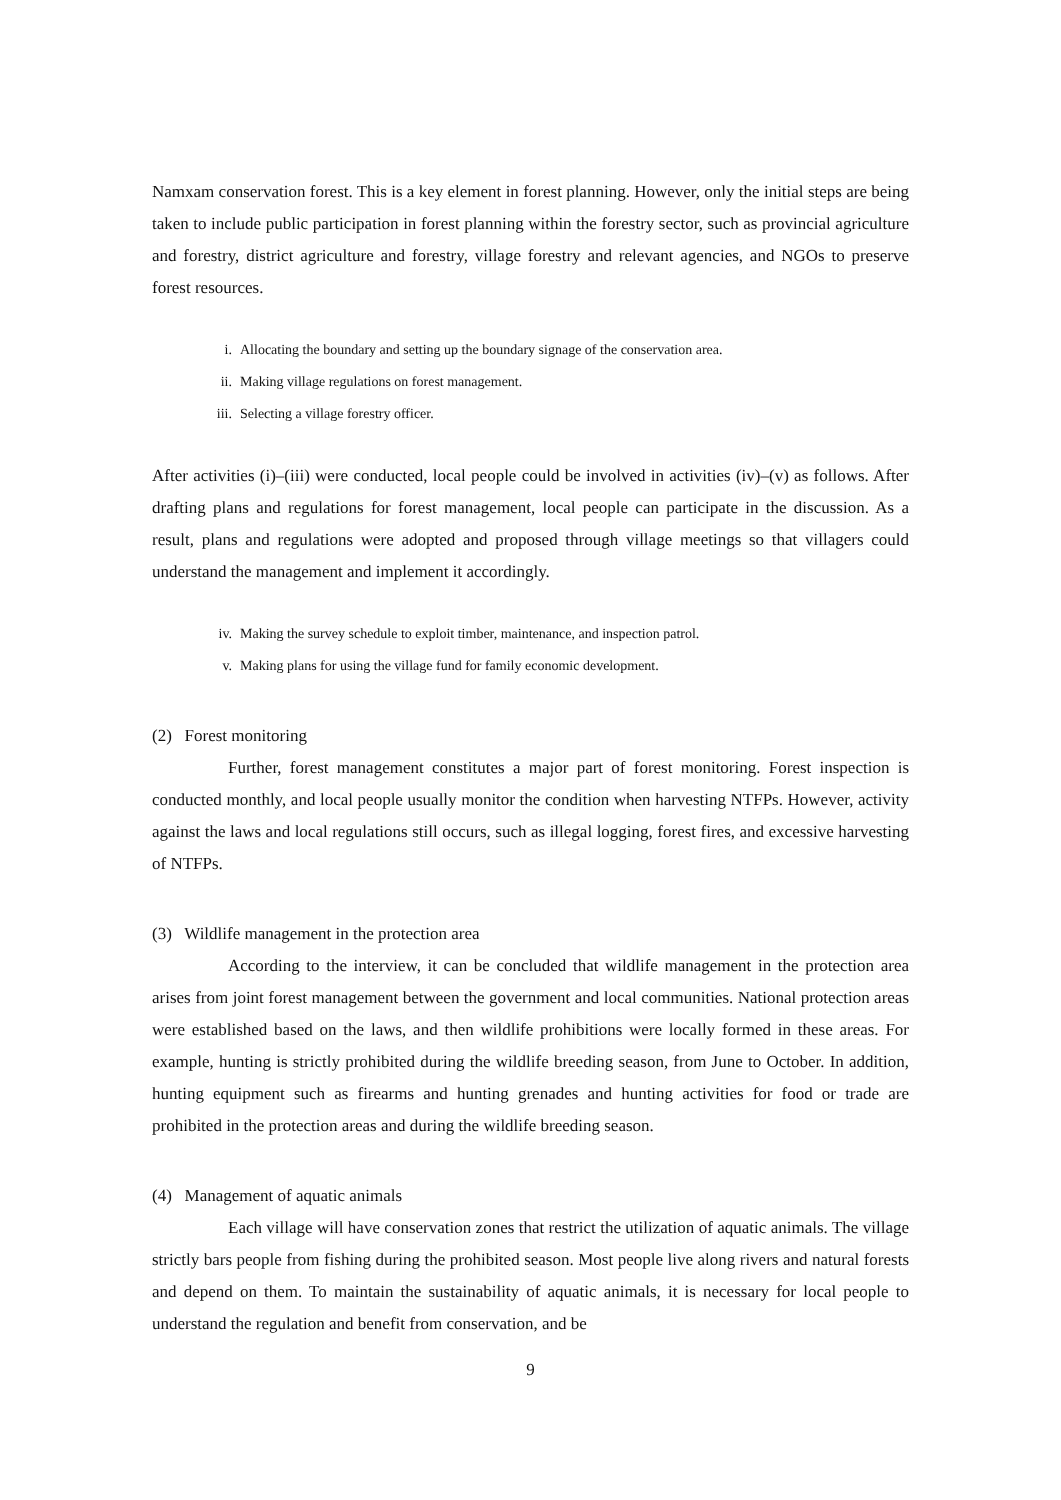Namxam conservation forest. This is a key element in forest planning. However, only the initial steps are being taken to include public participation in forest planning within the forestry sector, such as provincial agriculture and forestry, district agriculture and forestry, village forestry and relevant agencies, and NGOs to preserve forest resources.
i. Allocating the boundary and setting up the boundary signage of the conservation area.
ii. Making village regulations on forest management.
iii. Selecting a village forestry officer.
After activities (i)–(iii) were conducted, local people could be involved in activities (iv)–(v) as follows. After drafting plans and regulations for forest management, local people can participate in the discussion. As a result, plans and regulations were adopted and proposed through village meetings so that villagers could understand the management and implement it accordingly.
iv. Making the survey schedule to exploit timber, maintenance, and inspection patrol.
v. Making plans for using the village fund for family economic development.
(2) Forest monitoring
Further, forest management constitutes a major part of forest monitoring. Forest inspection is conducted monthly, and local people usually monitor the condition when harvesting NTFPs. However, activity against the laws and local regulations still occurs, such as illegal logging, forest fires, and excessive harvesting of NTFPs.
(3) Wildlife management in the protection area
According to the interview, it can be concluded that wildlife management in the protection area arises from joint forest management between the government and local communities. National protection areas were established based on the laws, and then wildlife prohibitions were locally formed in these areas. For example, hunting is strictly prohibited during the wildlife breeding season, from June to October. In addition, hunting equipment such as firearms and hunting grenades and hunting activities for food or trade are prohibited in the protection areas and during the wildlife breeding season.
(4) Management of aquatic animals
Each village will have conservation zones that restrict the utilization of aquatic animals. The village strictly bars people from fishing during the prohibited season. Most people live along rivers and natural forests and depend on them. To maintain the sustainability of aquatic animals, it is necessary for local people to understand the regulation and benefit from conservation, and be
9